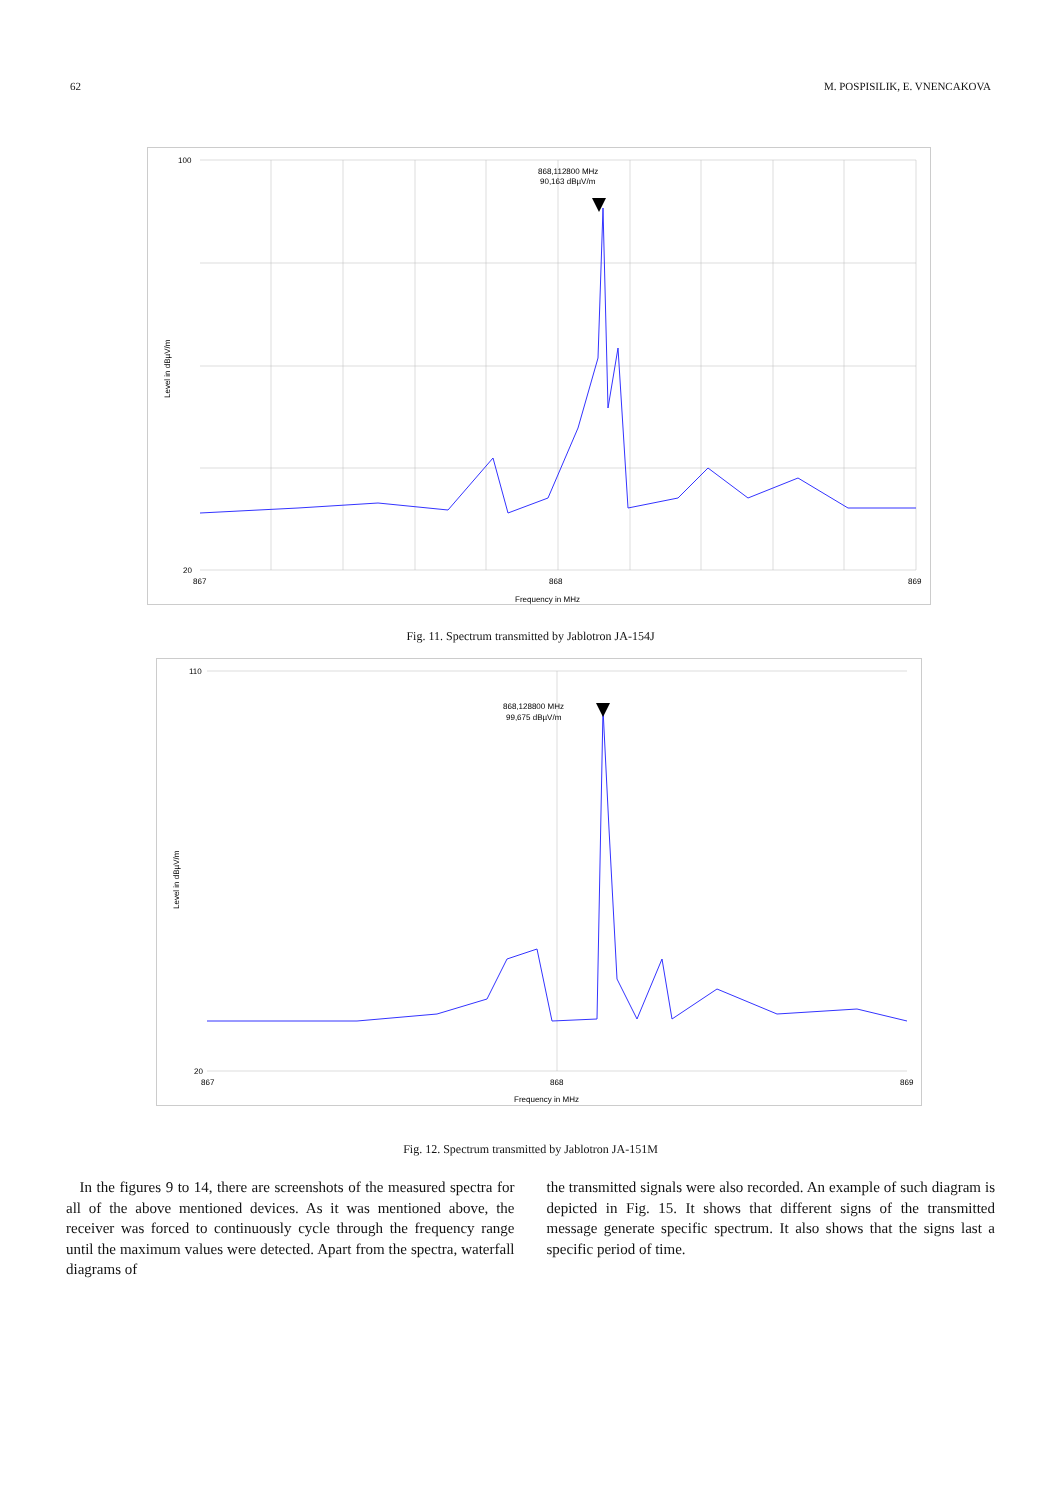62 M. POSPISILIK, E. VNENCAKOVA
868,112800 MHz
90,163 dBµV/m
100
20
867
868
869
Frequency in MHz
Level in dBµV/m
Fig. 11. Spectrum transmitted by Jablotron JA-154J
868,128800 MHz
99,675 dBµV/m
110
20
867
868
869
Frequency in MHz
Level in dBµV/m
Fig. 12. Spectrum transmitted by Jablotron JA-151M
In the figures 9 to 14, there are screenshots of the measured spectra for all of the above mentioned devices. As it was mentioned above, the receiver was forced to continuously cycle through the frequency range until the maximum values were detected. Apart from the spectra, waterfall diagrams of
the transmitted signals were also recorded. An example of such diagram is depicted in Fig. 15. It shows that different signs of the transmitted message generate specific spectrum. It also shows that the signs last a specific period of time.